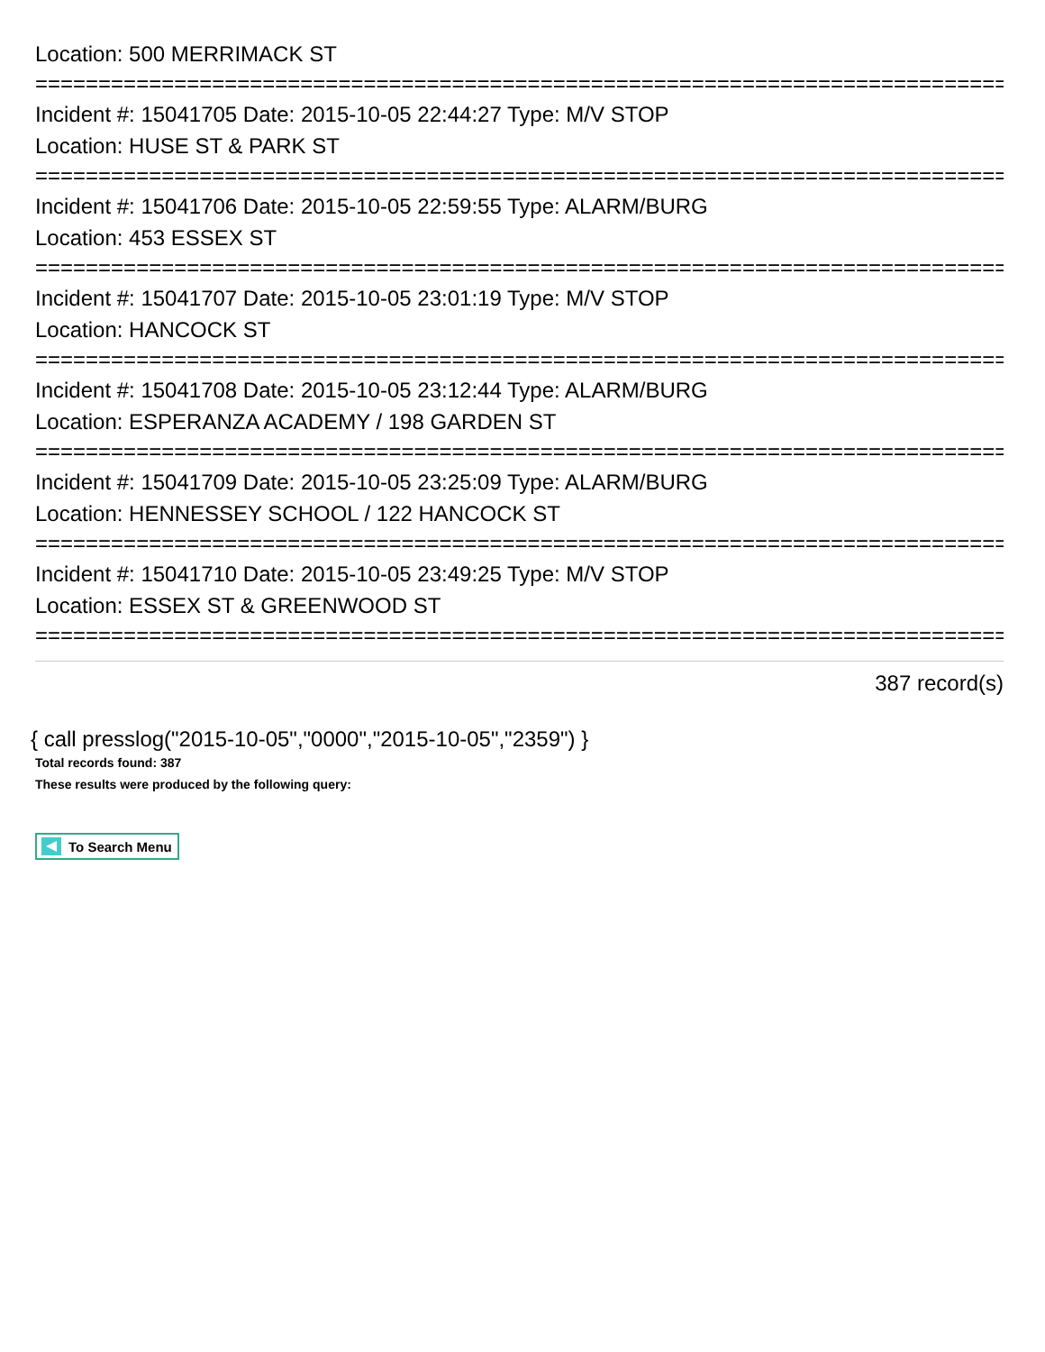Location: 500 MERRIMACK ST
================================================================================
Incident #: 15041705 Date: 2015-10-05 22:44:27 Type: M/V STOP
Location: HUSE ST & PARK ST
================================================================================
Incident #: 15041706 Date: 2015-10-05 22:59:55 Type: ALARM/BURG
Location: 453 ESSEX ST
================================================================================
Incident #: 15041707 Date: 2015-10-05 23:01:19 Type: M/V STOP
Location: HANCOCK ST
================================================================================
Incident #: 15041708 Date: 2015-10-05 23:12:44 Type: ALARM/BURG
Location: ESPERANZA ACADEMY / 198 GARDEN ST
================================================================================
Incident #: 15041709 Date: 2015-10-05 23:25:09 Type: ALARM/BURG
Location: HENNESSEY SCHOOL / 122 HANCOCK ST
================================================================================
Incident #: 15041710 Date: 2015-10-05 23:49:25 Type: M/V STOP
Location: ESSEX ST & GREENWOOD ST
================================================================================
387 record(s)
{ call presslog("2015-10-05","0000","2015-10-05","2359") }
Total records found: 387
These results were produced by the following query:
To Search Menu